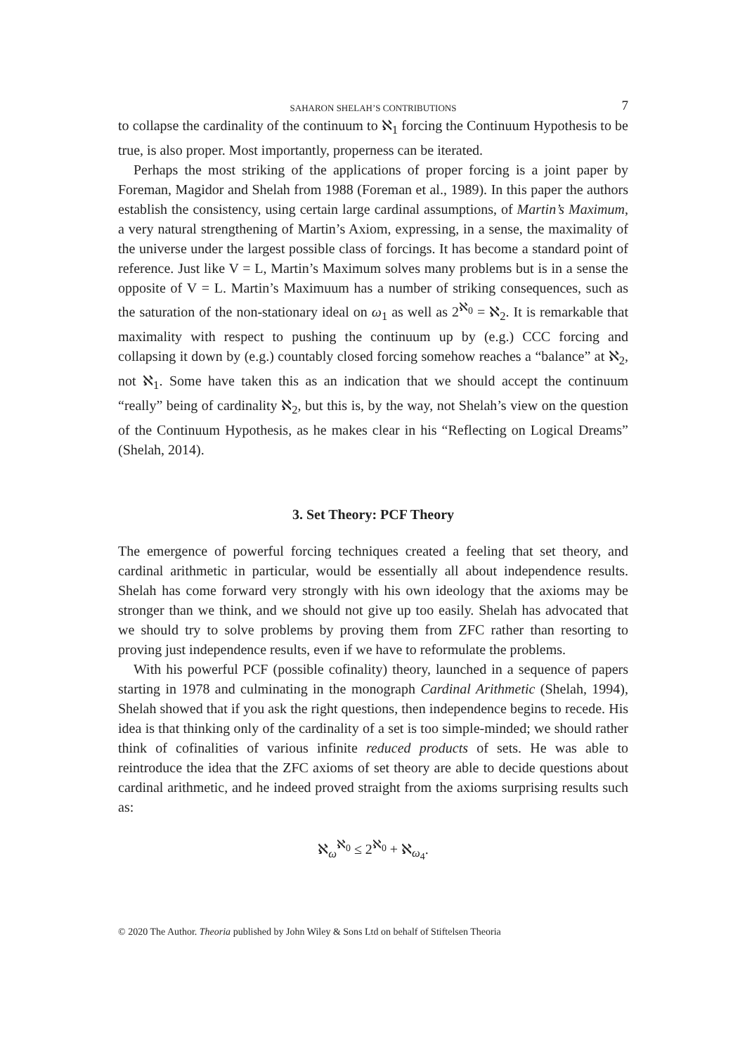SAHARON SHELAH’S CONTRIBUTIONS 7
to collapse the cardinality of the continuum to ℵ<sub>1</sub> forcing the Continuum Hypothesis to be true, is also proper. Most importantly, properness can be iterated.
Perhaps the most striking of the applications of proper forcing is a joint paper by Foreman, Magidor and Shelah from 1988 (Foreman et al., 1989). In this paper the authors establish the consistency, using certain large cardinal assumptions, of Martin’s Maximum, a very natural strengthening of Martin’s Axiom, expressing, in a sense, the maximality of the universe under the largest possible class of forcings. It has become a standard point of reference. Just like V = L, Martin’s Maximum solves many problems but is in a sense the opposite of V = L. Martin’s Maximuum has a number of striking consequences, such as the saturation of the non-stationary ideal on ω<sub>1</sub> as well as 2<sup>ℵ<sub>0</sub></sup> = ℵ<sub>2</sub>. It is remarkable that maximality with respect to pushing the continuum up by (e.g.) CCC forcing and collapsing it down by (e.g.) countably closed forcing somehow reaches a “balance” at ℵ<sub>2</sub>, not ℵ<sub>1</sub>. Some have taken this as an indication that we should accept the continuum “really” being of cardinality ℵ<sub>2</sub>, but this is, by the way, not Shelah’s view on the question of the Continuum Hypothesis, as he makes clear in his “Reflecting on Logical Dreams” (Shelah, 2014).
3. Set Theory: PCF Theory
The emergence of powerful forcing techniques created a feeling that set theory, and cardinal arithmetic in particular, would be essentially all about independence results. Shelah has come forward very strongly with his own ideology that the axioms may be stronger than we think, and we should not give up too easily. Shelah has advocated that we should try to solve problems by proving them from ZFC rather than resorting to proving just independence results, even if we have to reformulate the problems.
With his powerful PCF (possible cofinality) theory, launched in a sequence of papers starting in 1978 and culminating in the monograph Cardinal Arithmetic (Shelah, 1994), Shelah showed that if you ask the right questions, then independence begins to recede. His idea is that thinking only of the cardinality of a set is too simple-minded; we should rather think of cofinalities of various infinite reduced products of sets. He was able to reintroduce the idea that the ZFC axioms of set theory are able to decide questions about cardinal arithmetic, and he indeed proved straight from the axioms surprising results such as:
ℵ<sub>ω</sub><sup>ℵ<sub>0</sub></sup> ≤ 2<sup>ℵ<sub>0</sub></sup> + ℵ<sub>ω<sub>4</sub></sub>.
© 2020 The Author. Theoria published by John Wiley & Sons Ltd on behalf of Stiftelsen Theoria